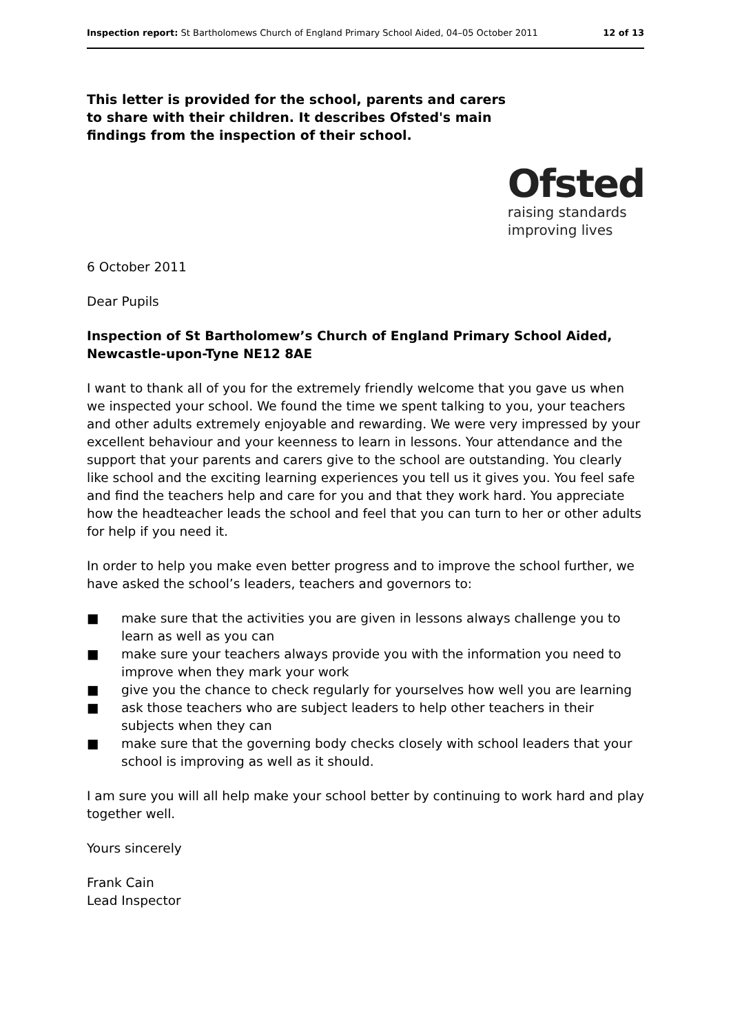Inspection report: St Bartholomews Church of England Primary School Aided, 04–05 October 2011 12 of 13
This letter is provided for the school, parents and carers to share with their children. It describes Ofsted's main findings from the inspection of their school.
Ofsted
raising standards
improving lives
6 October 2011
Dear Pupils
Inspection of St Bartholomew’s Church of England Primary School Aided, Newcastle-upon-Tyne NE12 8AE
I want to thank all of you for the extremely friendly welcome that you gave us when we inspected your school. We found the time we spent talking to you, your teachers and other adults extremely enjoyable and rewarding. We were very impressed by your excellent behaviour and your keenness to learn in lessons. Your attendance and the support that your parents and carers give to the school are outstanding. You clearly like school and the exciting learning experiences you tell us it gives you. You feel safe and find the teachers help and care for you and that they work hard. You appreciate how the headteacher leads the school and feel that you can turn to her or other adults for help if you need it.
In order to help you make even better progress and to improve the school further, we have asked the school’s leaders, teachers and governors to:
■ make sure that the activities you are given in lessons always challenge you to learn as well as you can
■ make sure your teachers always provide you with the information you need to improve when they mark your work
■ give you the chance to check regularly for yourselves how well you are learning
■ ask those teachers who are subject leaders to help other teachers in their subjects when they can
■ make sure that the governing body checks closely with school leaders that your school is improving as well as it should.
I am sure you will all help make your school better by continuing to work hard and play together well.
Yours sincerely
Frank Cain
Lead Inspector